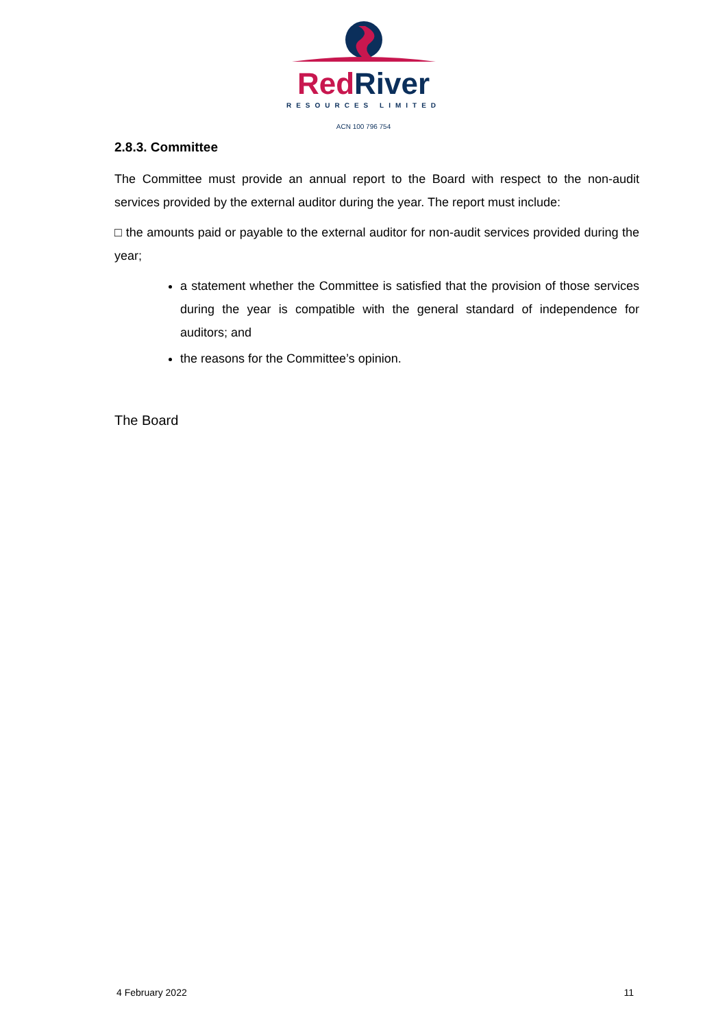Red River
RESOURCES LIMITED
ACN 100 796 754
2.8.3. Committee
The Committee must provide an annual report to the Board with respect to the non-audit services provided by the external auditor during the year. The report must include:
□ the amounts paid or payable to the external auditor for non-audit services provided during the year;
a statement whether the Committee is satisfied that the provision of those services during the year is compatible with the general standard of independence for auditors; and
the reasons for the Committee’s opinion.
The Board
4 February 2022 11